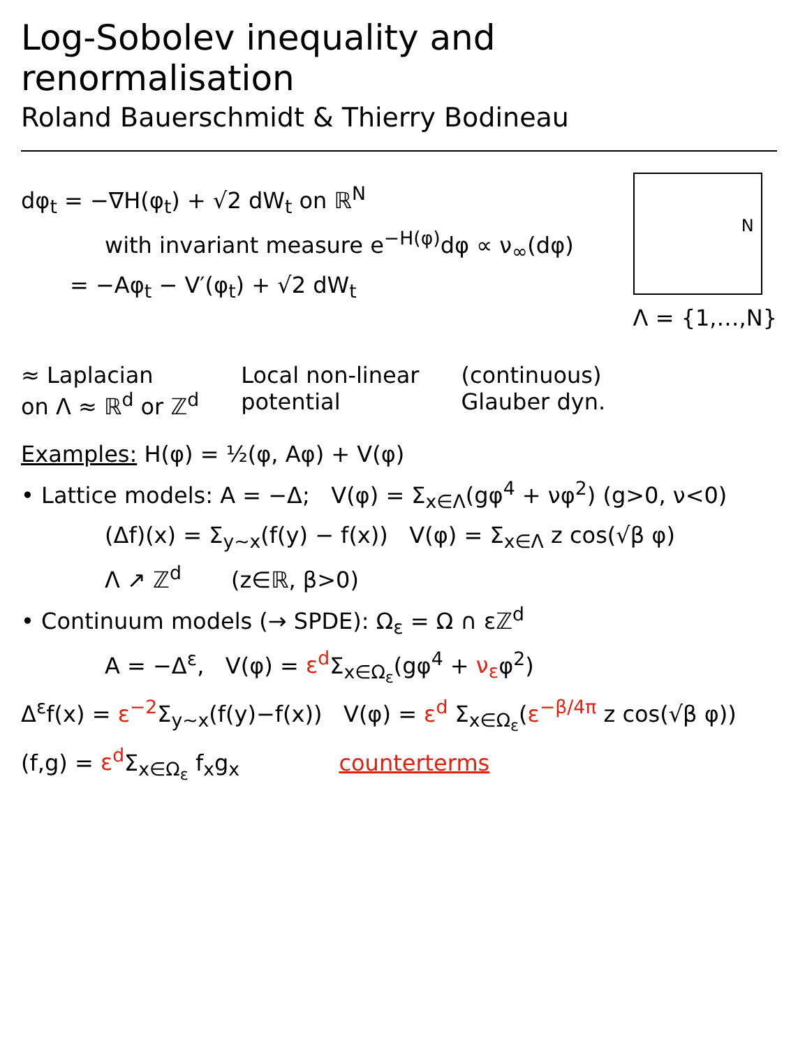Log-Sobolev inequality and renormalisation
Roland Bauerschmidt & Thierry Bodineau
dφ<sub>t</sub> = −∇H(φ<sub>t</sub>) + √2 dW<sub>t</sub> on ℝ<sup>N</sup>
with invariant measure e<sup>−H(φ)</sup>dφ ∝ ν<sub>∞</sub>(dφ)
= −Aφ<sub>t</sub> − V′(φ<sub>t</sub>) + √2 dW<sub>t</sub>
N
Λ = {1,…,N}
≈ Laplacian
on Λ ≈ ℝ<sup>d</sup> or ℤ<sup>d</sup>
Local non-linear
potential
(continuous)
Glauber dyn.
Examples: H(φ) = ½(φ, Aφ) + V(φ)
• Lattice models: A = −Δ; V(φ) = Σ<sub>x∈Λ</sub>(gφ<sup>4</sup> + νφ<sup>2</sup>) (g>0, ν<0)
(Δf)(x) = Σ<sub>y∼x</sub>(f(y) − f(x)) V(φ) = Σ<sub>x∈Λ</sub> z cos(√β φ)
Λ ↗ ℤ<sup>d</sup> (z∈ℝ, β>0)
• Continuum models (→ SPDE): Ω<sub>ε</sub> = Ω ∩ εℤ<sup>d</sup>
A = −Δ<sup>ε</sup>, V(φ) = ε<sup>d</sup> Σ<sub>x∈Ω<sub>ε</sub></sub>(gφ<sup>4</sup> + ν<sub>ε</sub>φ<sup>2</sup>)
Δ<sup>ε</sup>f(x) = ε<sup>−2</sup> Σ<sub>y∼x</sub>(f(y)−f(x)) V(φ) = ε<sup>d</sup> Σ<sub>x∈Ω<sub>ε</sub></sub>(ε<sup>−β/4π</sup> z cos(√β φ))
(f,g) = ε<sup>d</sup> Σ<sub>x∈Ω<sub>ε</sub></sub> f<sub>x</sub>g<sub>x</sub> counterterms